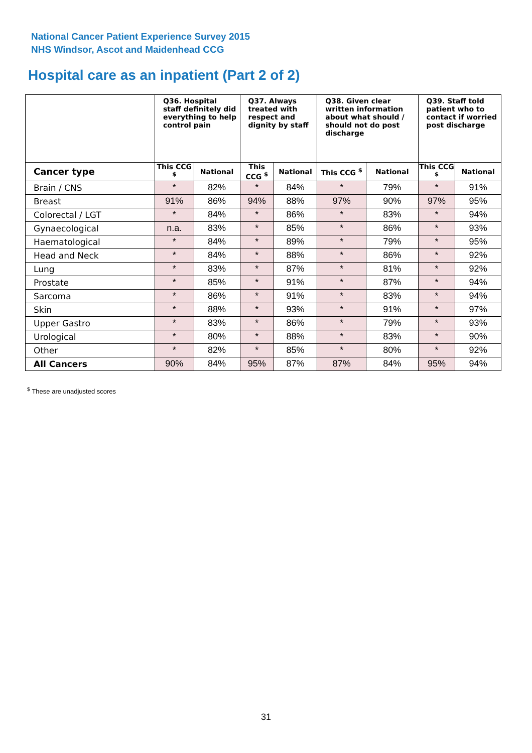National Cancer Patient Experience Survey 2015
NHS Windsor, Ascot and Maidenhead CCG
Hospital care as an inpatient (Part 2 of 2)
| | Q36. Hospital staff definitely did everything to help control pain | | Q37. Always treated with respect and dignity by staff | | Q38. Given clear written information about what should / should not do post discharge | | Q39. Staff told patient who to contact if worried post discharge | |
| --- | --- | --- | --- | --- | --- | --- | --- | --- |
| Cancer type | This CCG <sup>$</sup> | National | This CCG <sup>$</sup> | National | This CCG <sup>$</sup> | National | This CCG <sup>$</sup> | National |
| Brain / CNS | * | 82% | * | 84% | * | 79% | * | 91% |
| Breast | 91% | 86% | 94% | 88% | 97% | 90% | 97% | 95% |
| Colorectal / LGT | * | 84% | * | 86% | * | 83% | * | 94% |
| Gynaecological | n.a. | 83% | * | 85% | * | 86% | * | 93% |
| Haematological | * | 84% | * | 89% | * | 79% | * | 95% |
| Head and Neck | * | 84% | * | 88% | * | 86% | * | 92% |
| Lung | * | 83% | * | 87% | * | 81% | * | 92% |
| Prostate | * | 85% | * | 91% | * | 87% | * | 94% |
| Sarcoma | * | 86% | * | 91% | * | 83% | * | 94% |
| Skin | * | 88% | * | 93% | * | 91% | * | 97% |
| Upper Gastro | * | 83% | * | 86% | * | 79% | * | 93% |
| Urological | * | 80% | * | 88% | * | 83% | * | 90% |
| Other | * | 82% | * | 85% | * | 80% | * | 92% |
| All Cancers | 90% | 84% | 95% | 87% | 87% | 84% | 95% | 94% |
<sup>$</sup> These are unadjusted scores
31